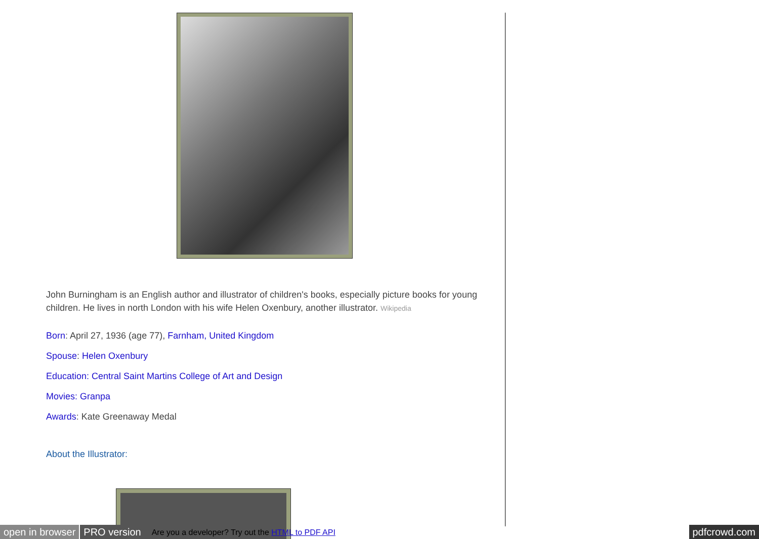John Burningham is an English author and illustrator of children's books, especially picture books for young children. He lives in north London with his wife Helen Oxenbury, another illustrator. Wikipedia
Born: April 27, 1936 (age 77), Farnham, United Kingdom
Spouse: Helen Oxenbury
Education: Central Saint Martins College of Art and Design
Movies: Granpa
Awards: Kate Greenaway Medal
About the Illustrator:
open in browser PRO version Are you a developer? Try out the HTML to PDF API pdfcrowd.com